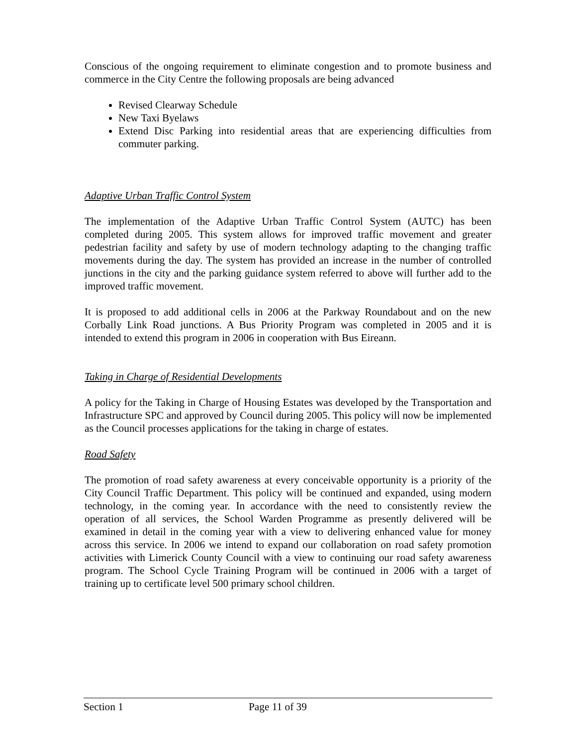Conscious of the ongoing requirement to eliminate congestion and to promote business and commerce in the City Centre the following proposals are being advanced
Revised Clearway Schedule
New Taxi Byelaws
Extend Disc Parking into residential areas that are experiencing difficulties from commuter parking.
Adaptive Urban Traffic Control System
The implementation of the Adaptive Urban Traffic Control System (AUTC) has been completed during 2005. This system allows for improved traffic movement and greater pedestrian facility and safety by use of modern technology adapting to the changing traffic movements during the day. The system has provided an increase in the number of controlled junctions in the city and the parking guidance system referred to above will further add to the improved traffic movement.
It is proposed to add additional cells in 2006 at the Parkway Roundabout and on the new Corbally Link Road junctions. A Bus Priority Program was completed in 2005 and it is intended to extend this program in 2006 in cooperation with Bus Eireann.
Taking in Charge of Residential Developments
A policy for the Taking in Charge of Housing Estates was developed by the Transportation and Infrastructure SPC and approved by Council during 2005. This policy will now be implemented as the Council processes applications for the taking in charge of estates.
Road Safety
The promotion of road safety awareness at every conceivable opportunity is a priority of the City Council Traffic Department. This policy will be continued and expanded, using modern technology, in the coming year. In accordance with the need to consistently review the operation of all services, the School Warden Programme as presently delivered will be examined in detail in the coming year with a view to delivering enhanced value for money across this service. In 2006 we intend to expand our collaboration on road safety promotion activities with Limerick County Council with a view to continuing our road safety awareness program. The School Cycle Training Program will be continued in 2006 with a target of training up to certificate level 500 primary school children.
Section 1 Page 11 of 39